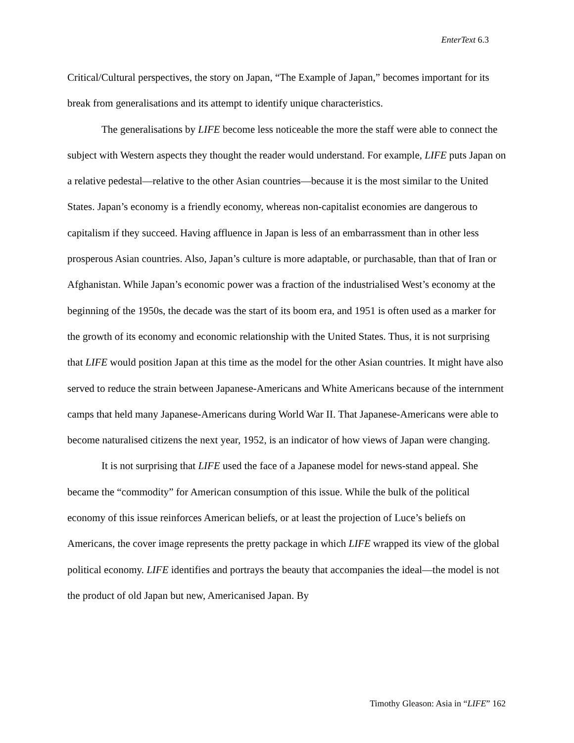EnterText 6.3
Critical/Cultural perspectives, the story on Japan, “The Example of Japan,” becomes important for its break from generalisations and its attempt to identify unique characteristics.
The generalisations by LIFE become less noticeable the more the staff were able to connect the subject with Western aspects they thought the reader would understand. For example, LIFE puts Japan on a relative pedestal—relative to the other Asian countries—because it is the most similar to the United States. Japan’s economy is a friendly economy, whereas non-capitalist economies are dangerous to capitalism if they succeed. Having affluence in Japan is less of an embarrassment than in other less prosperous Asian countries. Also, Japan’s culture is more adaptable, or purchasable, than that of Iran or Afghanistan. While Japan’s economic power was a fraction of the industrialised West’s economy at the beginning of the 1950s, the decade was the start of its boom era, and 1951 is often used as a marker for the growth of its economy and economic relationship with the United States. Thus, it is not surprising that LIFE would position Japan at this time as the model for the other Asian countries. It might have also served to reduce the strain between Japanese-Americans and White Americans because of the internment camps that held many Japanese-Americans during World War II. That Japanese-Americans were able to become naturalised citizens the next year, 1952, is an indicator of how views of Japan were changing.
It is not surprising that LIFE used the face of a Japanese model for news-stand appeal. She became the “commodity” for American consumption of this issue. While the bulk of the political economy of this issue reinforces American beliefs, or at least the projection of Luce’s beliefs on Americans, the cover image represents the pretty package in which LIFE wrapped its view of the global political economy. LIFE identifies and portrays the beauty that accompanies the ideal—the model is not the product of old Japan but new, Americanised Japan. By
Timothy Gleason: Asia in “LIFE” 162